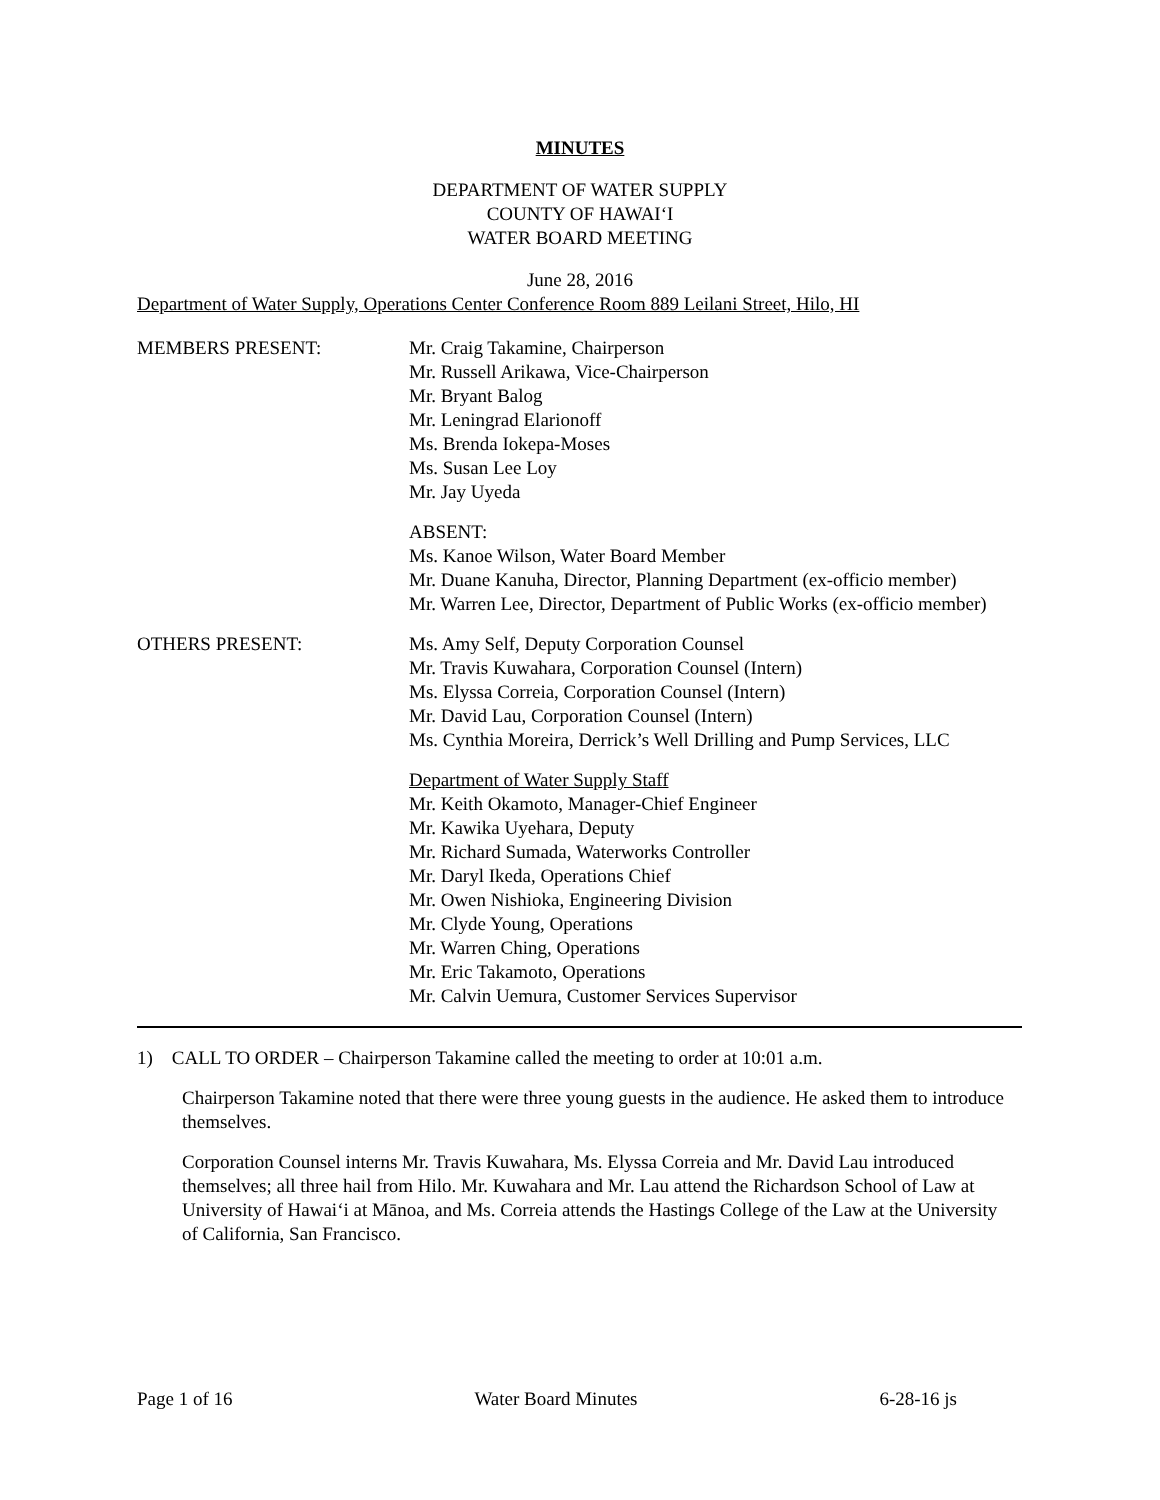MINUTES
DEPARTMENT OF WATER SUPPLY
COUNTY OF HAWAI‘I
WATER BOARD MEETING
June 28, 2016
Department of Water Supply, Operations Center Conference Room 889 Leilani Street, Hilo, HI
MEMBERS PRESENT: Mr. Craig Takamine, Chairperson
Mr. Russell Arikawa, Vice-Chairperson
Mr. Bryant Balog
Mr. Leningrad Elarionoff
Ms. Brenda Iokepa-Moses
Ms. Susan Lee Loy
Mr. Jay Uyeda
ABSENT:
Ms. Kanoe Wilson, Water Board Member
Mr. Duane Kanuha, Director, Planning Department (ex-officio member)
Mr. Warren Lee, Director, Department of Public Works (ex-officio member)
OTHERS PRESENT: Ms. Amy Self, Deputy Corporation Counsel
Mr. Travis Kuwahara, Corporation Counsel (Intern)
Ms. Elyssa Correia, Corporation Counsel (Intern)
Mr. David Lau, Corporation Counsel (Intern)
Ms. Cynthia Moreira, Derrick’s Well Drilling and Pump Services, LLC
Department of Water Supply Staff
Mr. Keith Okamoto, Manager-Chief Engineer
Mr. Kawika Uyehara, Deputy
Mr. Richard Sumada, Waterworks Controller
Mr. Daryl Ikeda, Operations Chief
Mr. Owen Nishioka, Engineering Division
Mr. Clyde Young, Operations
Mr. Warren Ching, Operations
Mr. Eric Takamoto, Operations
Mr. Calvin Uemura, Customer Services Supervisor
1) CALL TO ORDER – Chairperson Takamine called the meeting to order at 10:01 a.m.
Chairperson Takamine noted that there were three young guests in the audience. He asked them to introduce themselves.
Corporation Counsel interns Mr. Travis Kuwahara, Ms. Elyssa Correia and Mr. David Lau introduced themselves; all three hail from Hilo. Mr. Kuwahara and Mr. Lau attend the Richardson School of Law at University of Hawai‘i at Mānoa, and Ms. Correia attends the Hastings College of the Law at the University of California, San Francisco.
Page 1 of 16 Water Board Minutes 6-28-16 js